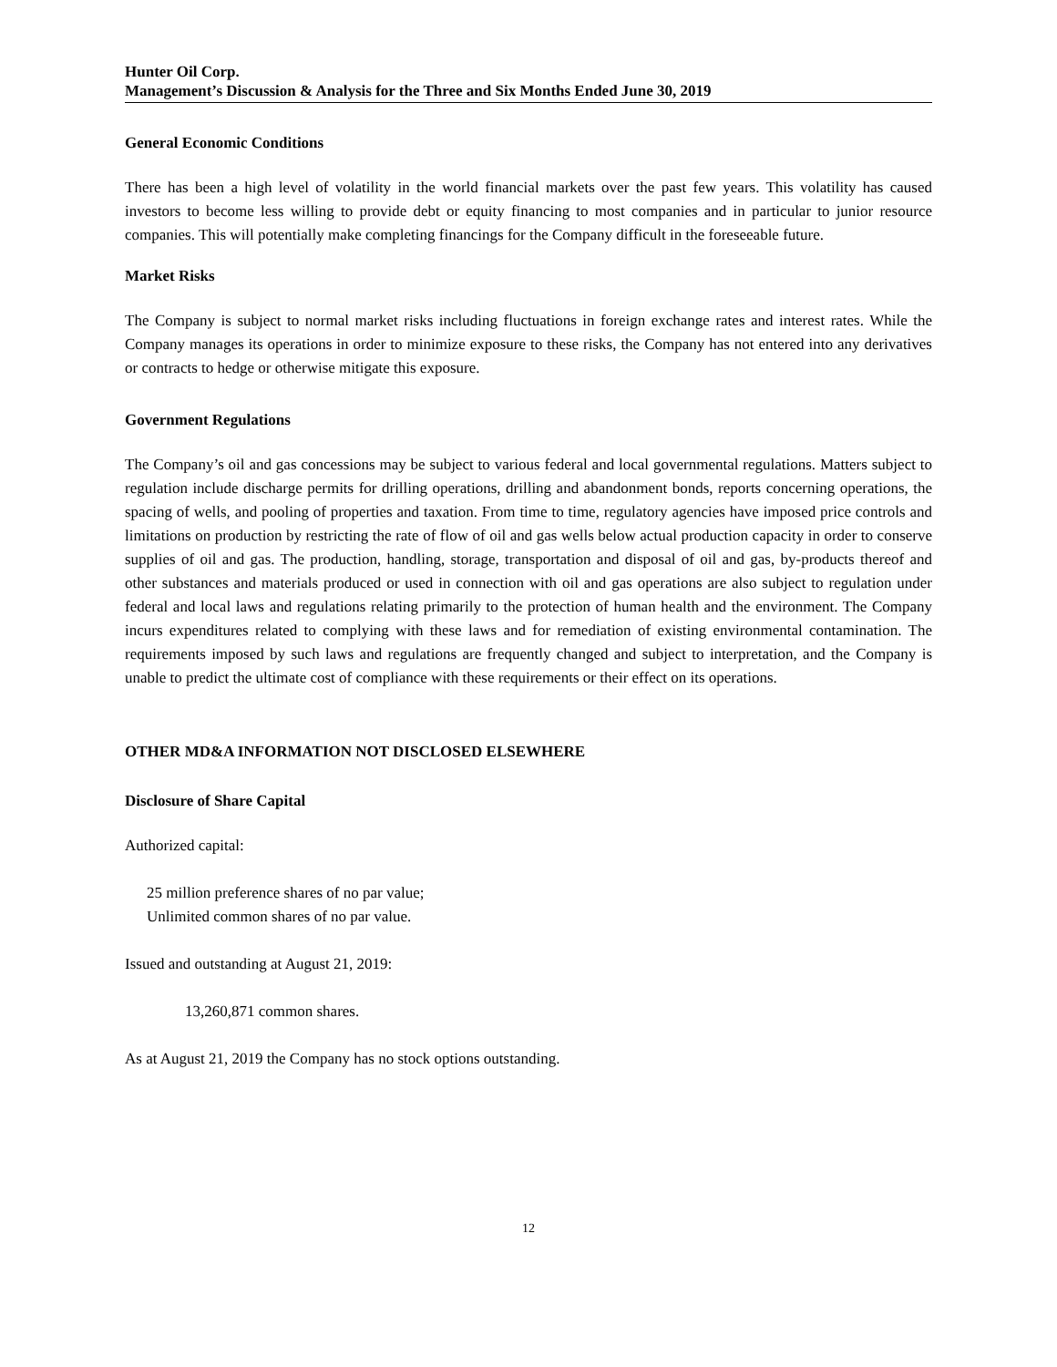Hunter Oil Corp.
Management’s Discussion & Analysis for the Three and Six Months Ended June 30, 2019
General Economic Conditions
There has been a high level of volatility in the world financial markets over the past few years. This volatility has caused investors to become less willing to provide debt or equity financing to most companies and in particular to junior resource companies. This will potentially make completing financings for the Company difficult in the foreseeable future.
Market Risks
The Company is subject to normal market risks including fluctuations in foreign exchange rates and interest rates. While the Company manages its operations in order to minimize exposure to these risks, the Company has not entered into any derivatives or contracts to hedge or otherwise mitigate this exposure.
Government Regulations
The Company’s oil and gas concessions may be subject to various federal and local governmental regulations. Matters subject to regulation include discharge permits for drilling operations, drilling and abandonment bonds, reports concerning operations, the spacing of wells, and pooling of properties and taxation. From time to time, regulatory agencies have imposed price controls and limitations on production by restricting the rate of flow of oil and gas wells below actual production capacity in order to conserve supplies of oil and gas. The production, handling, storage, transportation and disposal of oil and gas, by-products thereof and other substances and materials produced or used in connection with oil and gas operations are also subject to regulation under federal and local laws and regulations relating primarily to the protection of human health and the environment. The Company incurs expenditures related to complying with these laws and for remediation of existing environmental contamination. The requirements imposed by such laws and regulations are frequently changed and subject to interpretation, and the Company is unable to predict the ultimate cost of compliance with these requirements or their effect on its operations.
OTHER MD&A INFORMATION NOT DISCLOSED ELSEWHERE
Disclosure of Share Capital
Authorized capital:
25 million preference shares of no par value;
Unlimited common shares of no par value.
Issued and outstanding at August 21, 2019:
13,260,871 common shares.
As at August 21, 2019 the Company has no stock options outstanding.
12